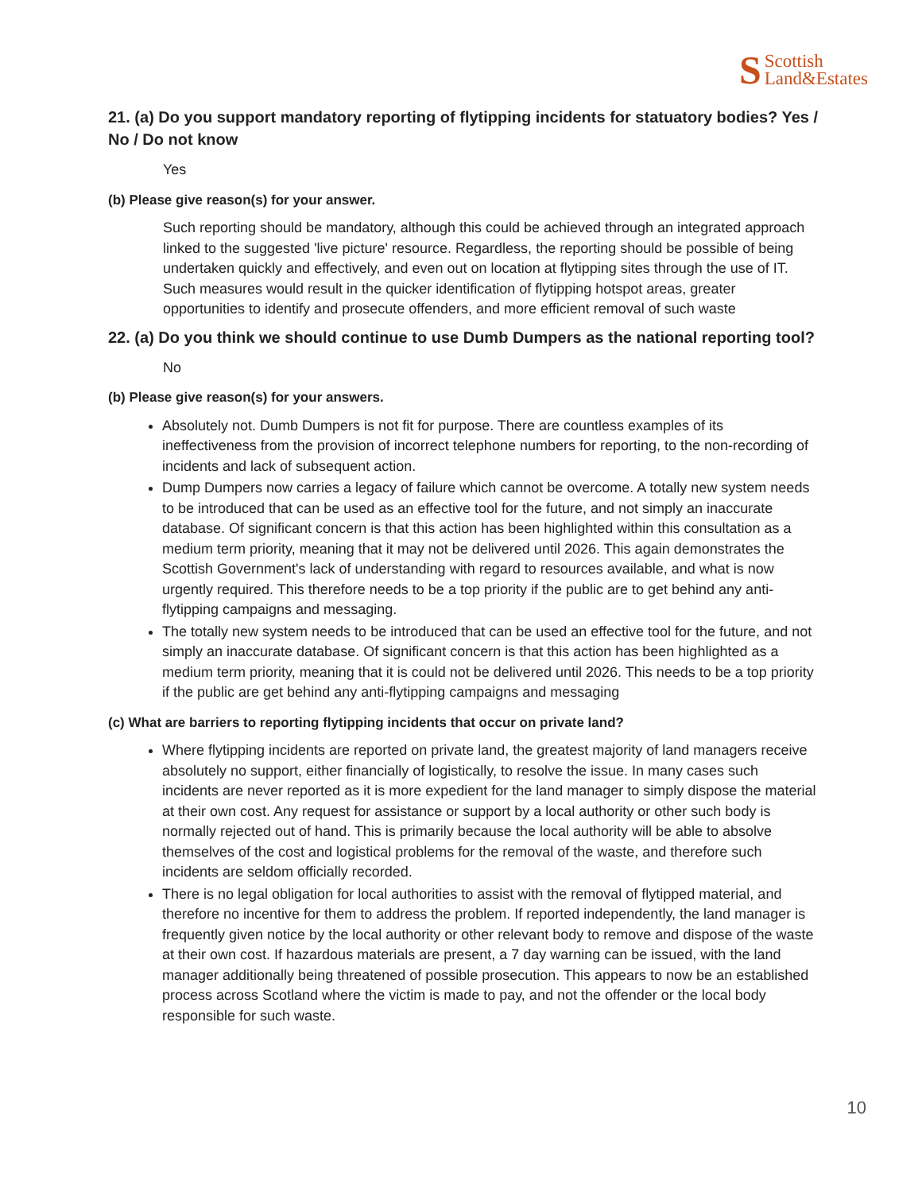S Scottish
Land&Estates
21. (a) Do you support mandatory reporting of flytipping incidents for statuatory bodies? Yes / No / Do not know
Yes
(b) Please give reason(s) for your answer.
Such reporting should be mandatory, although this could be achieved through an integrated approach linked to the suggested 'live picture' resource. Regardless, the reporting should be possible of being undertaken quickly and effectively, and even out on location at flytipping sites through the use of IT. Such measures would result in the quicker identification of flytipping hotspot areas, greater opportunities to identify and prosecute offenders, and more efficient removal of such waste
22. (a) Do you think we should continue to use Dumb Dumpers as the national reporting tool?
No
(b) Please give reason(s) for your answers.
Absolutely not. Dumb Dumpers is not fit for purpose. There are countless examples of its ineffectiveness from the provision of incorrect telephone numbers for reporting, to the non-recording of incidents and lack of subsequent action.
Dump Dumpers now carries a legacy of failure which cannot be overcome. A totally new system needs to be introduced that can be used as an effective tool for the future, and not simply an inaccurate database. Of significant concern is that this action has been highlighted within this consultation as a medium term priority, meaning that it may not be delivered until 2026. This again demonstrates the Scottish Government's lack of understanding with regard to resources available, and what is now urgently required. This therefore needs to be a top priority if the public are to get behind any anti-flytipping campaigns and messaging.
The totally new system needs to be introduced that can be used an effective tool for the future, and not simply an inaccurate database. Of significant concern is that this action has been highlighted as a medium term priority, meaning that it is could not be delivered until 2026. This needs to be a top priority if the public are get behind any anti-flytipping campaigns and messaging
(c) What are barriers to reporting flytipping incidents that occur on private land?
Where flytipping incidents are reported on private land, the greatest majority of land managers receive absolutely no support, either financially of logistically, to resolve the issue. In many cases such incidents are never reported as it is more expedient for the land manager to simply dispose the material at their own cost. Any request for assistance or support by a local authority or other such body is normally rejected out of hand. This is primarily because the local authority will be able to absolve themselves of the cost and logistical problems for the removal of the waste, and therefore such incidents are seldom officially recorded.
There is no legal obligation for local authorities to assist with the removal of flytipped material, and therefore no incentive for them to address the problem. If reported independently, the land manager is frequently given notice by the local authority or other relevant body to remove and dispose of the waste at their own cost. If hazardous materials are present, a 7 day warning can be issued, with the land manager additionally being threatened of possible prosecution. This appears to now be an established process across Scotland where the victim is made to pay, and not the offender or the local body responsible for such waste.
10